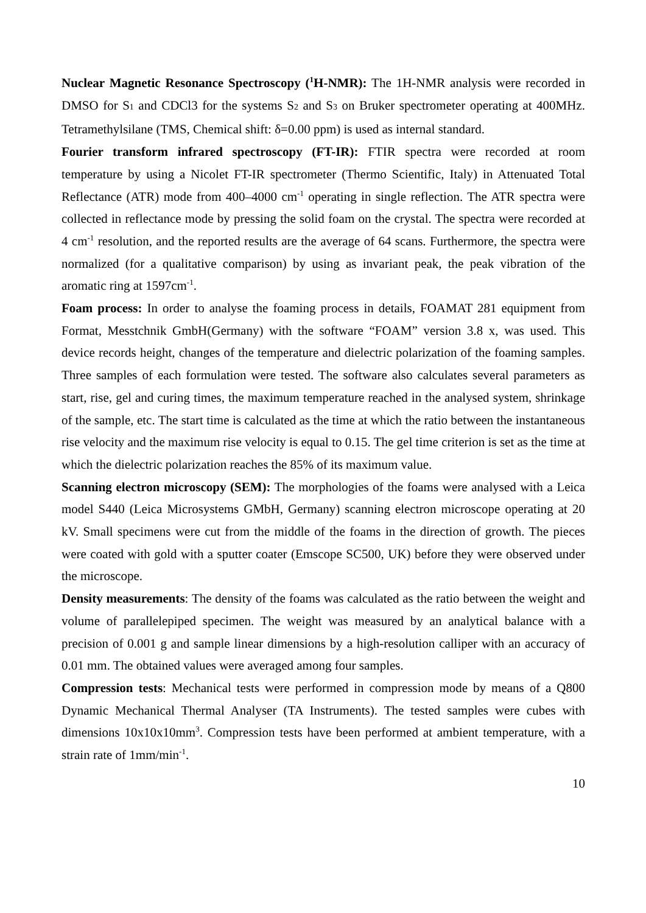Nuclear Magnetic Resonance Spectroscopy (<sup>1</sup>H-NMR): The 1H-NMR analysis were recorded in DMSO for S<sub>1</sub> and CDCl3 for the systems S<sub>2</sub> and S<sub>3</sub> on Bruker spectrometer operating at 400MHz. Tetramethylsilane (TMS, Chemical shift: δ=0.00 ppm) is used as internal standard.
Fourier transform infrared spectroscopy (FT-IR): FTIR spectra were recorded at room temperature by using a Nicolet FT-IR spectrometer (Thermo Scientific, Italy) in Attenuated Total Reflectance (ATR) mode from 400–4000 cm<sup>-1</sup> operating in single reflection. The ATR spectra were collected in reflectance mode by pressing the solid foam on the crystal. The spectra were recorded at 4 cm<sup>-1</sup> resolution, and the reported results are the average of 64 scans. Furthermore, the spectra were normalized (for a qualitative comparison) by using as invariant peak, the peak vibration of the aromatic ring at 1597cm<sup>-1</sup>.
Foam process: In order to analyse the foaming process in details, FOAMAT 281 equipment from Format, Messtchnik GmbH(Germany) with the software “FOAM” version 3.8 x, was used. This device records height, changes of the temperature and dielectric polarization of the foaming samples. Three samples of each formulation were tested. The software also calculates several parameters as start, rise, gel and curing times, the maximum temperature reached in the analysed system, shrinkage of the sample, etc. The start time is calculated as the time at which the ratio between the instantaneous rise velocity and the maximum rise velocity is equal to 0.15. The gel time criterion is set as the time at which the dielectric polarization reaches the 85% of its maximum value.
Scanning electron microscopy (SEM): The morphologies of the foams were analysed with a Leica model S440 (Leica Microsystems GMbH, Germany) scanning electron microscope operating at 20 kV. Small specimens were cut from the middle of the foams in the direction of growth. The pieces were coated with gold with a sputter coater (Emscope SC500, UK) before they were observed under the microscope.
Density measurements: The density of the foams was calculated as the ratio between the weight and volume of parallelepiped specimen. The weight was measured by an analytical balance with a precision of 0.001 g and sample linear dimensions by a high-resolution calliper with an accuracy of 0.01 mm. The obtained values were averaged among four samples.
Compression tests: Mechanical tests were performed in compression mode by means of a Q800 Dynamic Mechanical Thermal Analyser (TA Instruments). The tested samples were cubes with dimensions 10x10x10mm<sup>3</sup>. Compression tests have been performed at ambient temperature, with a strain rate of 1mm/min<sup>-1</sup>.
10